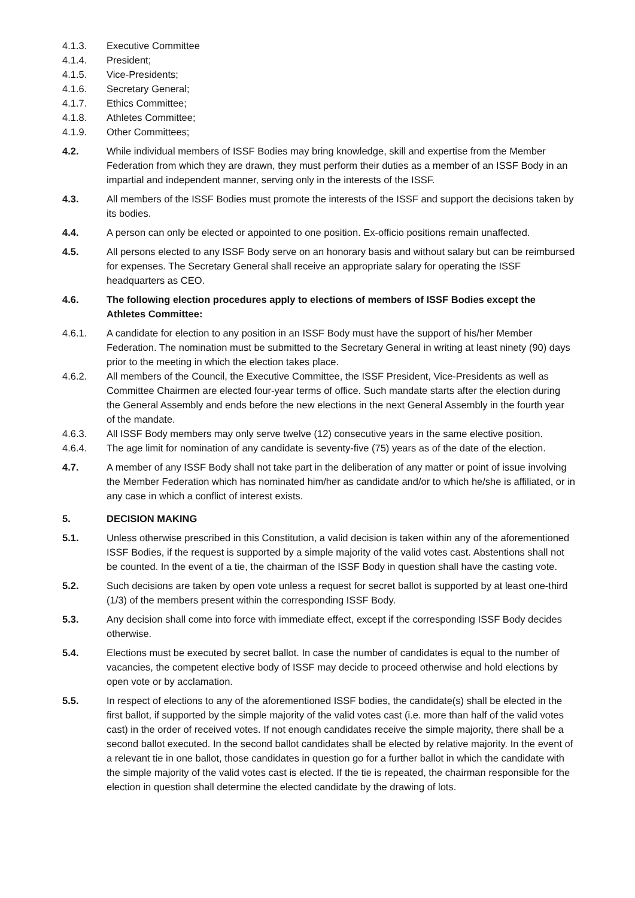4.1.3. Executive Committee
4.1.4. President;
4.1.5. Vice-Presidents;
4.1.6. Secretary General;
4.1.7. Ethics Committee;
4.1.8. Athletes Committee;
4.1.9. Other Committees;
4.2. While individual members of ISSF Bodies may bring knowledge, skill and expertise from the Member Federation from which they are drawn, they must perform their duties as a member of an ISSF Body in an impartial and independent manner, serving only in the interests of the ISSF.
4.3. All members of the ISSF Bodies must promote the interests of the ISSF and support the decisions taken by its bodies.
4.4. A person can only be elected or appointed to one position. Ex-officio positions remain unaffected.
4.5. All persons elected to any ISSF Body serve on an honorary basis and without salary but can be reimbursed for expenses. The Secretary General shall receive an appropriate salary for operating the ISSF headquarters as CEO.
4.6. The following election procedures apply to elections of members of ISSF Bodies except the Athletes Committee:
4.6.1. A candidate for election to any position in an ISSF Body must have the support of his/her Member Federation. The nomination must be submitted to the Secretary General in writing at least ninety (90) days prior to the meeting in which the election takes place.
4.6.2. All members of the Council, the Executive Committee, the ISSF President, Vice-Presidents as well as Committee Chairmen are elected four-year terms of office. Such mandate starts after the election during the General Assembly and ends before the new elections in the next General Assembly in the fourth year of the mandate.
4.6.3. All ISSF Body members may only serve twelve (12) consecutive years in the same elective position.
4.6.4. The age limit for nomination of any candidate is seventy-five (75) years as of the date of the election.
4.7. A member of any ISSF Body shall not take part in the deliberation of any matter or point of issue involving the Member Federation which has nominated him/her as candidate and/or to which he/she is affiliated, or in any case in which a conflict of interest exists.
5. DECISION MAKING
5.1. Unless otherwise prescribed in this Constitution, a valid decision is taken within any of the aforementioned ISSF Bodies, if the request is supported by a simple majority of the valid votes cast. Abstentions shall not be counted. In the event of a tie, the chairman of the ISSF Body in question shall have the casting vote.
5.2. Such decisions are taken by open vote unless a request for secret ballot is supported by at least one-third (1/3) of the members present within the corresponding ISSF Body.
5.3. Any decision shall come into force with immediate effect, except if the corresponding ISSF Body decides otherwise.
5.4. Elections must be executed by secret ballot. In case the number of candidates is equal to the number of vacancies, the competent elective body of ISSF may decide to proceed otherwise and hold elections by open vote or by acclamation.
5.5. In respect of elections to any of the aforementioned ISSF bodies, the candidate(s) shall be elected in the first ballot, if supported by the simple majority of the valid votes cast (i.e. more than half of the valid votes cast) in the order of received votes. If not enough candidates receive the simple majority, there shall be a second ballot executed. In the second ballot candidates shall be elected by relative majority. In the event of a relevant tie in one ballot, those candidates in question go for a further ballot in which the candidate with the simple majority of the valid votes cast is elected. If the tie is repeated, the chairman responsible for the election in question shall determine the elected candidate by the drawing of lots.